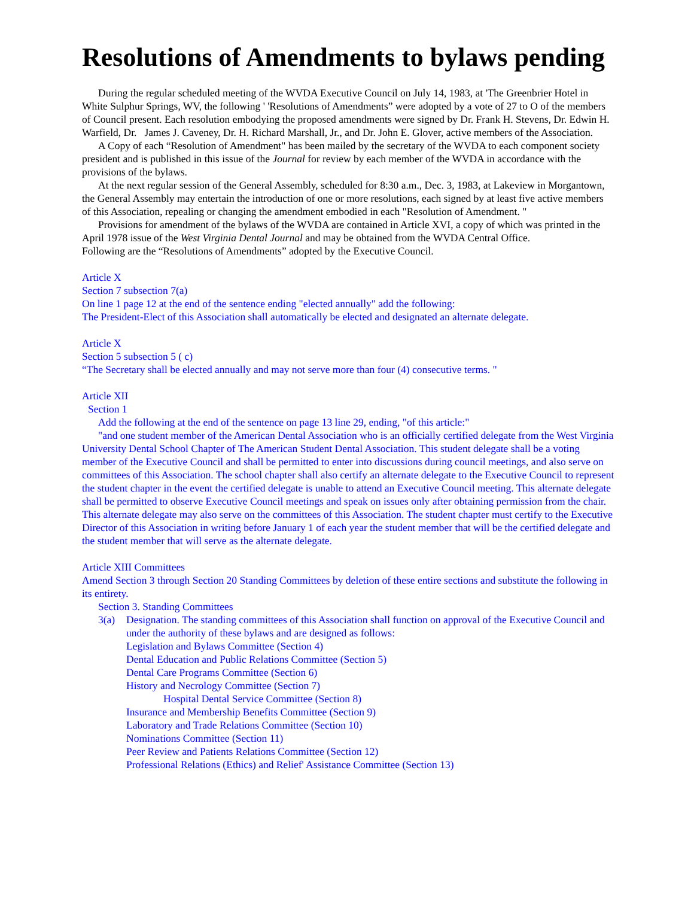Resolutions of Amendments to bylaws pending
During the regular scheduled meeting of the WVDA Executive Council on July 14, 1983, at 'The Greenbrier Hotel in White Sulphur Springs, WV, the following ' 'Resolutions of Amendments” were adopted by a vote of 27 to O of the members of Council present. Each resolution embodying the proposed amendments were signed by Dr. Frank H. Stevens, Dr. Edwin H. Warfield, Dr. James J. Caveney, Dr. H. Richard Marshall, Jr., and Dr. John E. Glover, active members of the Association.
A Copy of each “Resolution of Amendment" has been mailed by the secretary of the WVDA to each component society president and is published in this issue of the Journal for review by each member of the WVDA in accordance with the provisions of the bylaws.
At the next regular session of the General Assembly, scheduled for 8:30 a.m., Dec. 3, 1983, at Lakeview in Morgantown, the General Assembly may entertain the introduction of one or more resolutions, each signed by at least five active members of this Association, repealing or changing the amendment embodied in each "Resolution of Amendment. "
Provisions for amendment of the bylaws of the WVDA are contained in Article XVI, a copy of which was printed in the April 1978 issue of the West Virginia Dental Journal and may be obtained from the WVDA Central Office.
Following are the “Resolutions of Amendments” adopted by the Executive Council.
Article X
Section 7 subsection 7(a)
On line 1 page 12 at the end of the sentence ending "elected annually" add the following:
The President-Elect of this Association shall automatically be elected and designated an alternate delegate.
Article X
Section 5 subsection 5 ( c)
“The Secretary shall be elected annually and may not serve more than four (4) consecutive terms. "
Article XII
Section 1
Add the following at the end of the sentence on page 13 line 29, ending, "of this article:"
"and one student member of the American Dental Association who is an officially certified delegate from the West Virginia University Dental School Chapter of The American Student Dental Association. This student delegate shall be a voting member of the Executive Council and shall be permitted to enter into discussions during council meetings, and also serve on committees of this Association. The school chapter shall also certify an alternate delegate to the Executive Council to represent the student chapter in the event the certified delegate is unable to attend an Executive Council meeting. This alternate delegate shall be permitted to observe Executive Council meetings and speak on issues only after obtaining permission from the chair. This alternate delegate may also serve on the committees of this Association. The student chapter must certify to the Executive Director of this Association in writing before January 1 of each year the student member that will be the certified delegate and the student member that will serve as the alternate delegate.
Article XIII Committees
Amend Section 3 through Section 20 Standing Committees by deletion of these entire sections and substitute the following in its entirety.
Section 3. Standing Committees
3(a) Designation. The standing committees of this Association shall function on approval of the Executive Council and under the authority of these bylaws and are designed as follows:
Legislation and Bylaws Committee (Section 4)
Dental Education and Public Relations Committee (Section 5)
Dental Care Programs Committee (Section 6)
History and Necrology Committee (Section 7)
Hospital Dental Service Committee (Section 8)
Insurance and Membership Benefits Committee (Section 9)
Laboratory and Trade Relations Committee (Section 10)
Nominations Committee (Section 11)
Peer Review and Patients Relations Committee (Section 12)
Professional Relations (Ethics) and Relief' Assistance Committee (Section 13)